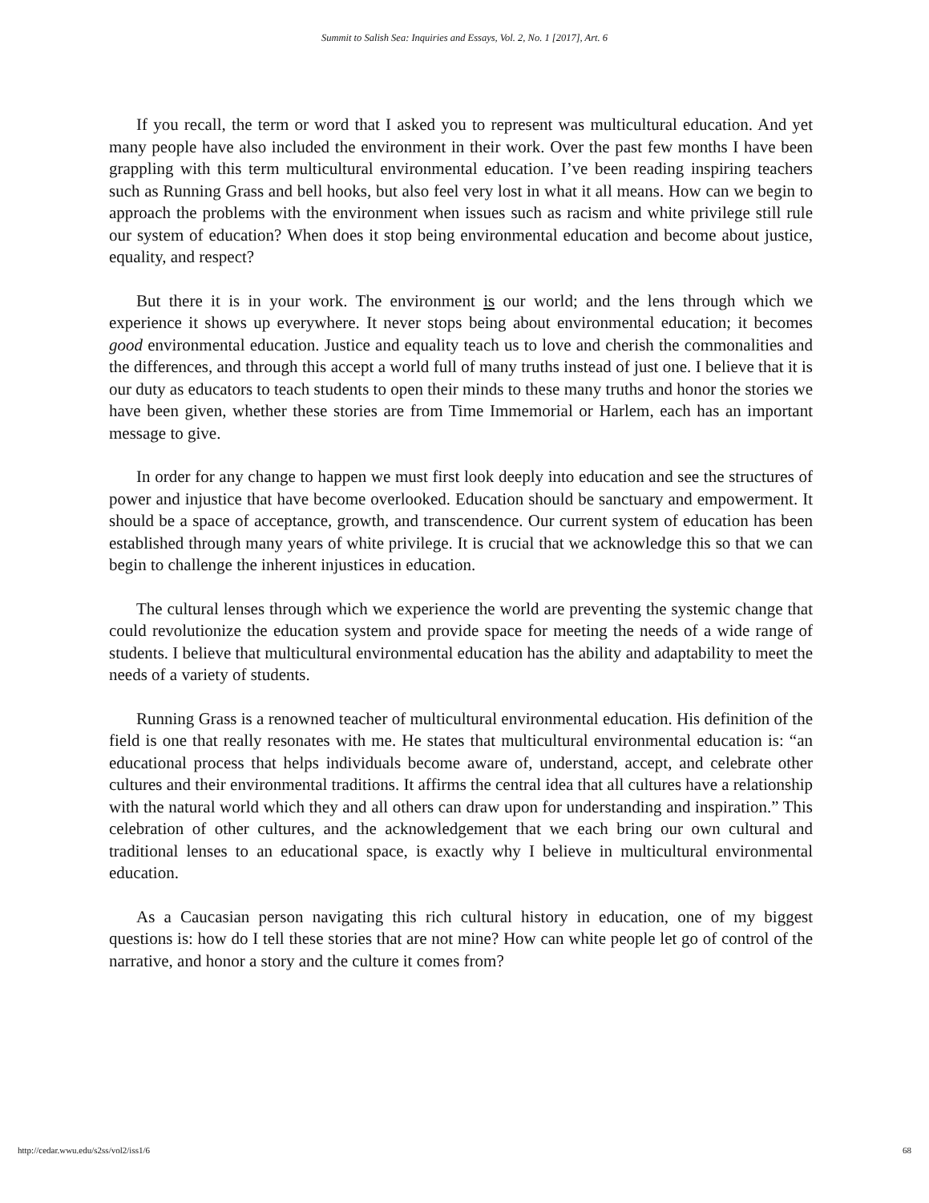Summit to Salish Sea: Inquiries and Essays, Vol. 2, No. 1 [2017], Art. 6
If you recall, the term or word that I asked you to represent was multicultural education. And yet many people have also included the environment in their work. Over the past few months I have been grappling with this term multicultural environmental education. I’ve been reading inspiring teachers such as Running Grass and bell hooks, but also feel very lost in what it all means. How can we begin to approach the problems with the environment when issues such as racism and white privilege still rule our system of education? When does it stop being environmental education and become about justice, equality, and respect?
But there it is in your work. The environment is our world; and the lens through which we experience it shows up everywhere. It never stops being about environmental education; it becomes good environmental education. Justice and equality teach us to love and cherish the commonalities and the differences, and through this accept a world full of many truths instead of just one. I believe that it is our duty as educators to teach students to open their minds to these many truths and honor the stories we have been given, whether these stories are from Time Immemorial or Harlem, each has an important message to give.
In order for any change to happen we must first look deeply into education and see the structures of power and injustice that have become overlooked. Education should be sanctuary and empowerment. It should be a space of acceptance, growth, and transcendence. Our current system of education has been established through many years of white privilege. It is crucial that we acknowledge this so that we can begin to challenge the inherent injustices in education.
The cultural lenses through which we experience the world are preventing the systemic change that could revolutionize the education system and provide space for meeting the needs of a wide range of students. I believe that multicultural environmental education has the ability and adaptability to meet the needs of a variety of students.
Running Grass is a renowned teacher of multicultural environmental education. His definition of the field is one that really resonates with me. He states that multicultural environmental education is: “an educational process that helps individuals become aware of, understand, accept, and celebrate other cultures and their environmental traditions. It affirms the central idea that all cultures have a relationship with the natural world which they and all others can draw upon for understanding and inspiration.” This celebration of other cultures, and the acknowledgement that we each bring our own cultural and traditional lenses to an educational space, is exactly why I believe in multicultural environmental education.
As a Caucasian person navigating this rich cultural history in education, one of my biggest questions is: how do I tell these stories that are not mine? How can white people let go of control of the narrative, and honor a story and the culture it comes from?
http://cedar.wwu.edu/s2ss/vol2/iss1/6 68